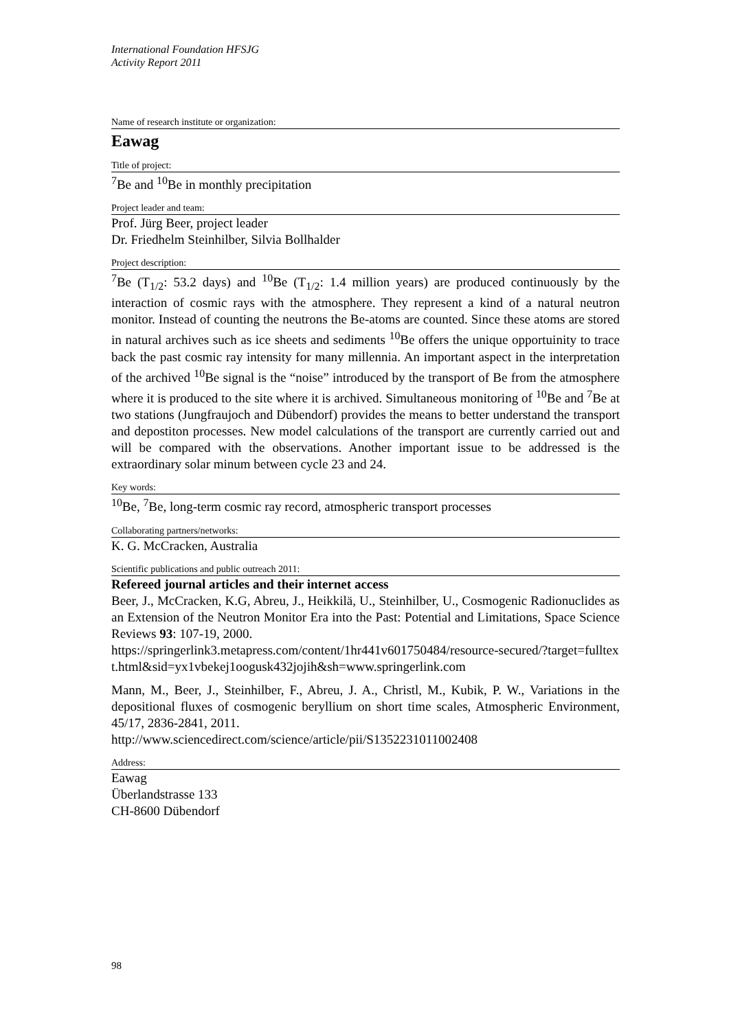International Foundation HFSJG
Activity Report 2011
Name of research institute or organization:
Eawag
Title of project:
<sup>7</sup>Be and <sup>10</sup>Be in monthly precipitation
Project leader and team:
Prof. Jürg Beer, project leader
Dr. Friedhelm Steinhilber, Silvia Bollhalder
Project description:
<sup>7</sup>Be (T<sub>1/2</sub>: 53.2 days) and <sup>10</sup>Be (T<sub>1/2</sub>: 1.4 million years) are produced continuously by the interaction of cosmic rays with the atmosphere. They represent a kind of a natural neutron monitor. Instead of counting the neutrons the Be-atoms are counted. Since these atoms are stored in natural archives such as ice sheets and sediments <sup>10</sup>Be offers the unique opportuinity to trace back the past cosmic ray intensity for many millennia. An important aspect in the interpretation of the archived <sup>10</sup>Be signal is the “noise” introduced by the transport of Be from the atmosphere where it is produced to the site where it is archived. Simultaneous monitoring of <sup>10</sup>Be and <sup>7</sup>Be at two stations (Jungfraujoch and Dübendorf) provides the means to better understand the transport and depostiton processes. New model calculations of the transport are currently carried out and will be compared with the observations. Another important issue to be addressed is the extraordinary solar minum between cycle 23 and 24.
Key words:
<sup>10</sup>Be, <sup>7</sup>Be, long-term cosmic ray record, atmospheric transport processes
Collaborating partners/networks:
K. G. McCracken, Australia
Scientific publications and public outreach 2011:
Refereed journal articles and their internet access
Beer, J., McCracken, K.G, Abreu, J., Heikkilä, U., Steinhilber, U., Cosmogenic Radionuclides as an Extension of the Neutron Monitor Era into the Past: Potential and Limitations, Space Science Reviews 93: 107-19, 2000.
https://springerlink3.metapress.com/content/1hr441v601750484/resource-secured/?target=fulltext.html&sid=yx1vbekej1oogusk432jojih&sh=www.springerlink.com
Mann, M., Beer, J., Steinhilber, F., Abreu, J. A., Christl, M., Kubik, P. W., Variations in the depositional fluxes of cosmogenic beryllium on short time scales, Atmospheric Environment, 45/17, 2836-2841, 2011.
http://www.sciencedirect.com/science/article/pii/S1352231011002408
Address:
Eawag
Überlandstrasse 133
CH-8600 Dübendorf
98